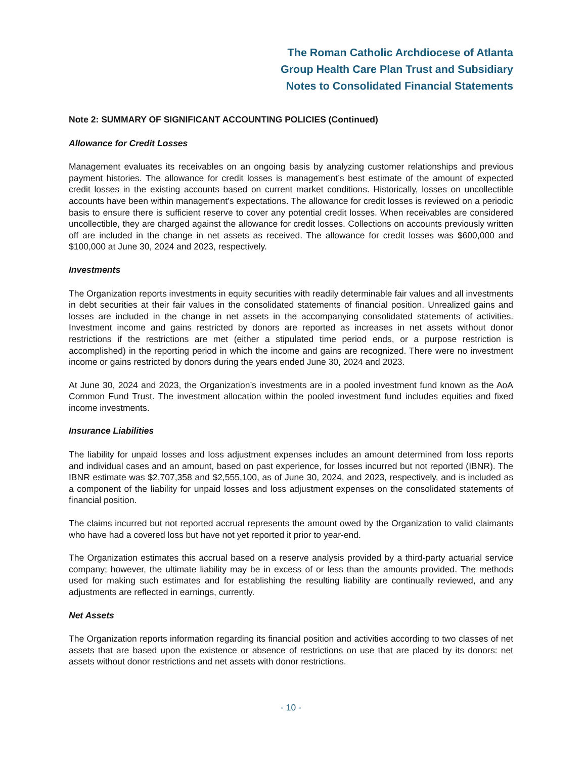The Roman Catholic Archdiocese of Atlanta
Group Health Care Plan Trust and Subsidiary
Notes to Consolidated Financial Statements
Note 2: SUMMARY OF SIGNIFICANT ACCOUNTING POLICIES (Continued)
Allowance for Credit Losses
Management evaluates its receivables on an ongoing basis by analyzing customer relationships and previous payment histories. The allowance for credit losses is management’s best estimate of the amount of expected credit losses in the existing accounts based on current market conditions. Historically, losses on uncollectible accounts have been within management’s expectations. The allowance for credit losses is reviewed on a periodic basis to ensure there is sufficient reserve to cover any potential credit losses. When receivables are considered uncollectible, they are charged against the allowance for credit losses. Collections on accounts previously written off are included in the change in net assets as received. The allowance for credit losses was $600,000 and $100,000 at June 30, 2024 and 2023, respectively.
Investments
The Organization reports investments in equity securities with readily determinable fair values and all investments in debt securities at their fair values in the consolidated statements of financial position. Unrealized gains and losses are included in the change in net assets in the accompanying consolidated statements of activities. Investment income and gains restricted by donors are reported as increases in net assets without donor restrictions if the restrictions are met (either a stipulated time period ends, or a purpose restriction is accomplished) in the reporting period in which the income and gains are recognized. There were no investment income or gains restricted by donors during the years ended June 30, 2024 and 2023.
At June 30, 2024 and 2023, the Organization’s investments are in a pooled investment fund known as the AoA Common Fund Trust. The investment allocation within the pooled investment fund includes equities and fixed income investments.
Insurance Liabilities
The liability for unpaid losses and loss adjustment expenses includes an amount determined from loss reports and individual cases and an amount, based on past experience, for losses incurred but not reported (IBNR). The IBNR estimate was $2,707,358 and $2,555,100, as of June 30, 2024, and 2023, respectively, and is included as a component of the liability for unpaid losses and loss adjustment expenses on the consolidated statements of financial position.
The claims incurred but not reported accrual represents the amount owed by the Organization to valid claimants who have had a covered loss but have not yet reported it prior to year-end.
The Organization estimates this accrual based on a reserve analysis provided by a third-party actuarial service company; however, the ultimate liability may be in excess of or less than the amounts provided. The methods used for making such estimates and for establishing the resulting liability are continually reviewed, and any adjustments are reflected in earnings, currently.
Net Assets
The Organization reports information regarding its financial position and activities according to two classes of net assets that are based upon the existence or absence of restrictions on use that are placed by its donors: net assets without donor restrictions and net assets with donor restrictions.
- 10 -